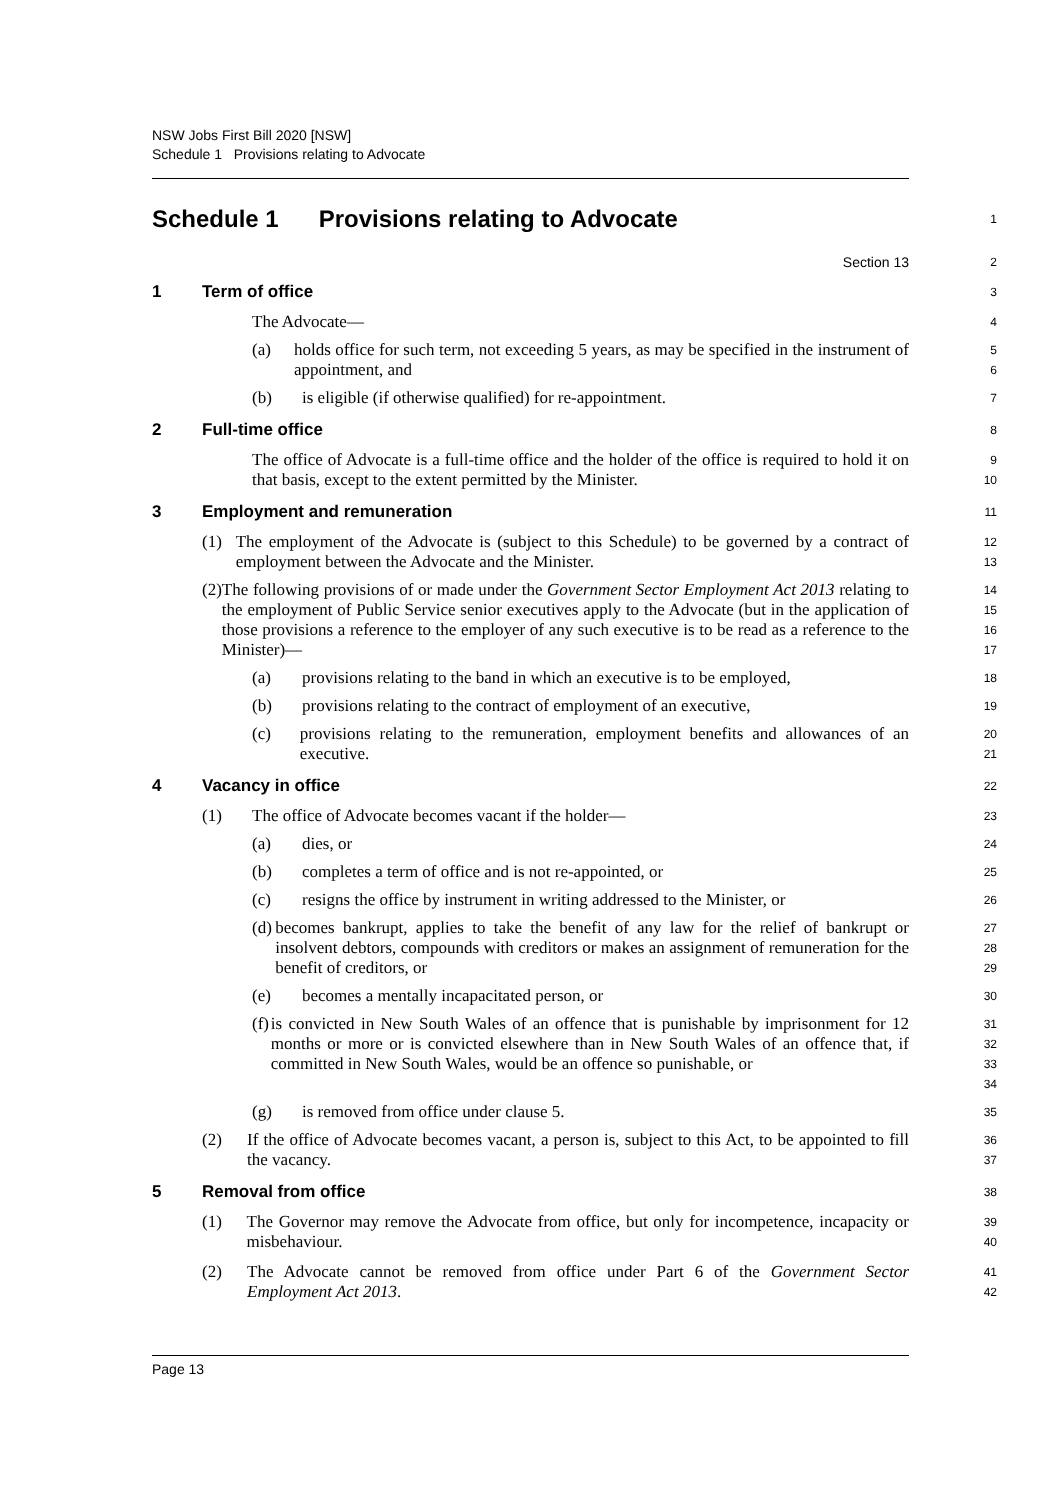NSW Jobs First Bill 2020 [NSW]
Schedule 1 Provisions relating to Advocate
Schedule 1 Provisions relating to Advocate
1
Section 13
2
1 Term of office
3
The Advocate—
4
(a) holds office for such term, not exceeding 5 years, as may be specified in the instrument of appointment, and
5
6
(b) is eligible (if otherwise qualified) for re-appointment.
7
2 Full-time office
8
The office of Advocate is a full-time office and the holder of the office is required to hold it on that basis, except to the extent permitted by the Minister.
9
10
3 Employment and remuneration
11
(1) The employment of the Advocate is (subject to this Schedule) to be governed by a contract of employment between the Advocate and the Minister.
12
13
(2) The following provisions of or made under the Government Sector Employment Act 2013 relating to the employment of Public Service senior executives apply to the Advocate (but in the application of those provisions a reference to the employer of any such executive is to be read as a reference to the Minister)—
14
15
16
17
(a) provisions relating to the band in which an executive is to be employed,
18
(b) provisions relating to the contract of employment of an executive,
19
(c) provisions relating to the remuneration, employment benefits and allowances of an executive.
20
21
4 Vacancy in office
22
(1) The office of Advocate becomes vacant if the holder—
23
(a) dies, or
24
(b) completes a term of office and is not re-appointed, or
25
(c) resigns the office by instrument in writing addressed to the Minister, or
26
(d) becomes bankrupt, applies to take the benefit of any law for the relief of bankrupt or insolvent debtors, compounds with creditors or makes an assignment of remuneration for the benefit of creditors, or
27
28
29
(e) becomes a mentally incapacitated person, or
30
(f) is convicted in New South Wales of an offence that is punishable by imprisonment for 12 months or more or is convicted elsewhere than in New South Wales of an offence that, if committed in New South Wales, would be an offence so punishable, or
31
32
33
34
(g) is removed from office under clause 5.
35
(2) If the office of Advocate becomes vacant, a person is, subject to this Act, to be appointed to fill the vacancy.
36
37
5 Removal from office
38
(1) The Governor may remove the Advocate from office, but only for incompetence, incapacity or misbehaviour.
39
40
(2) The Advocate cannot be removed from office under Part 6 of the Government Sector Employment Act 2013.
41
42
Page 13